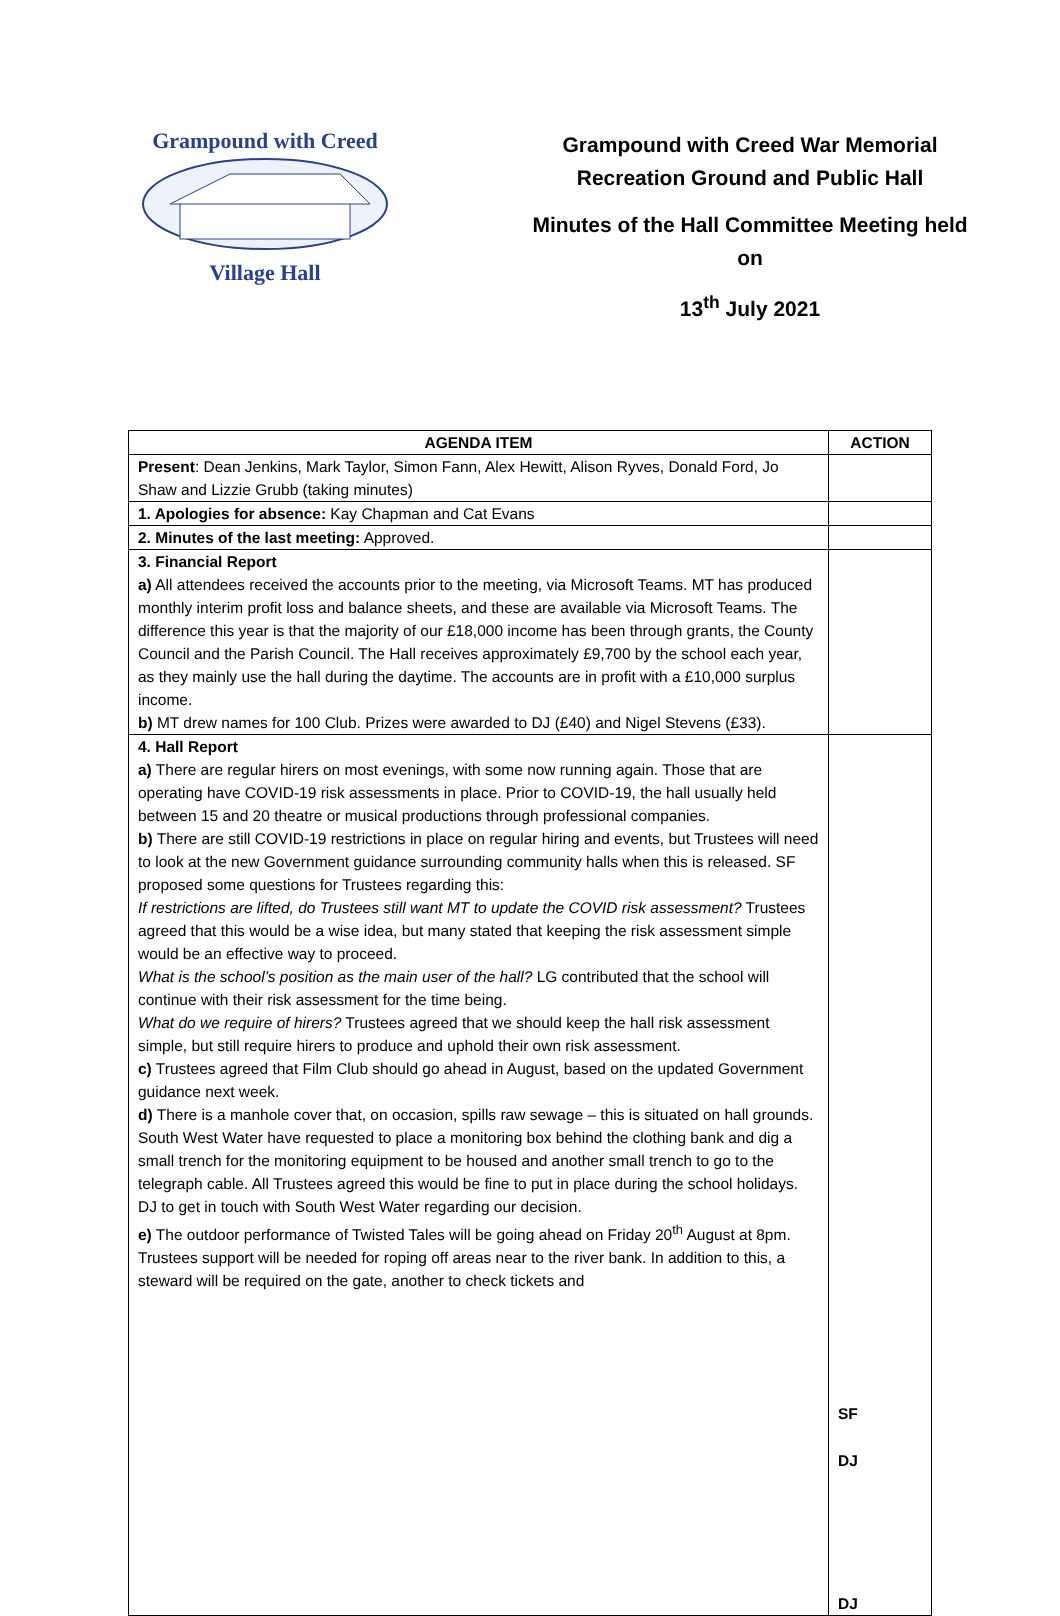Grampound with Creed Village Hall
Grampound with Creed War Memorial
Recreation Ground and Public Hall
Minutes of the Hall Committee Meeting held
on
13<sup>th</sup> July 2021
| AGENDA ITEM | ACTION |
| --- | --- |
| Present : Dean Jenkins, Mark Taylor, Simon Fann, Alex Hewitt, Alison Ryves, Donald Ford, Jo Shaw and Lizzie Grubb (taking minutes) | |
| 1. Apologies for absence: Kay Chapman and Cat Evans | |
| 2. Minutes of the last meeting: Approved. | |
| 3. Financial Report a) All attendees received the accounts prior to the meeting, via Microsoft Teams. MT has produced monthly interim profit loss and balance sheets, and these are available via Microsoft Teams. The difference this year is that the majority of our £18,000 income has been through grants, the County Council and the Parish Council. The Hall receives approximately £9,700 by the school each year, as they mainly use the hall during the daytime. The accounts are in profit with a £10,000 surplus income. b) MT drew names for 100 Club. Prizes were awarded to DJ (£40) and Nigel Stevens (£33). | |
| 4. Hall Report a) There are regular hirers on most evenings, with some now running again. Those that are operating have COVID-19 risk assessments in place. Prior to COVID-19, the hall usually held between 15 and 20 theatre or musical productions through professional companies. b) There are still COVID-19 restrictions in place on regular hiring and events, but Trustees will need to look at the new Government guidance surrounding community halls when this is released. SF proposed some questions for Trustees regarding this: If restrictions are lifted, do Trustees still want MT to update the COVID risk assessment? Trustees agreed that this would be a wise idea, but many stated that keeping the risk assessment simple would be an effective way to proceed. What is the school’s position as the main user of the hall? LG contributed that the school will continue with their risk assessment for the time being. What do we require of hirers? Trustees agreed that we should keep the hall risk assessment simple, but still require hirers to produce and uphold their own risk assessment. c) Trustees agreed that Film Club should go ahead in August, based on the updated Government guidance next week. d) There is a manhole cover that, on occasion, spills raw sewage – this is situated on hall grounds. South West Water have requested to place a monitoring box behind the clothing bank and dig a small trench for the monitoring equipment to be housed and another small trench to go to the telegraph cable. All Trustees agreed this would be fine to put in place during the school holidays. DJ to get in touch with South West Water regarding our decision. e) The outdoor performance of Twisted Tales will be going ahead on Friday 20<sup>th</sup> August at 8pm. Trustees support will be needed for roping off areas near to the river bank. In addition to this, a steward will be required on the gate, another to check tickets and | SF DJ DJ |